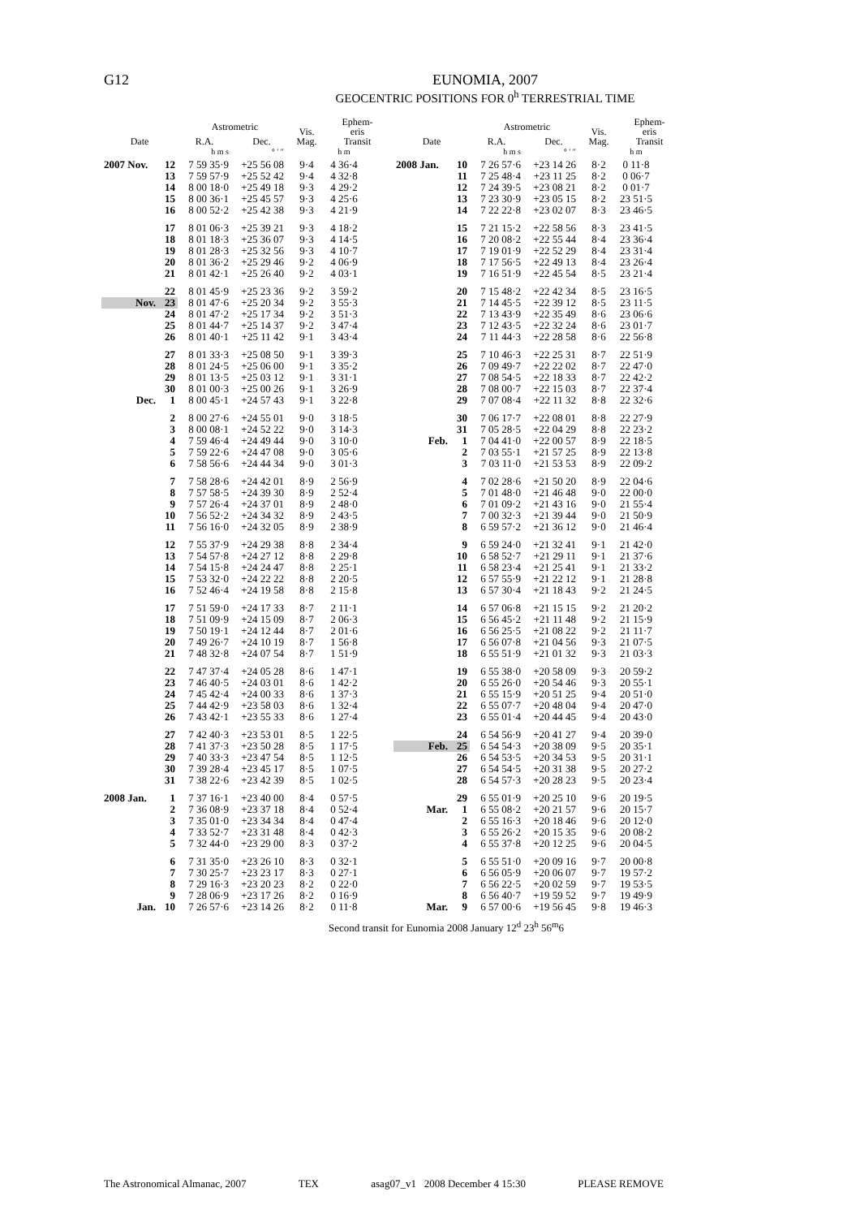G12 EUNOMIA, 2007
GEOCENTRIC POSITIONS FOR 0<sup>h</sup> TERRESTRIAL TIME
| Date | | Astrometric | | Vis. Mag. | Ephem- eris Transit | Date | | Astrometric | | Vis. Mag. | Ephem- eris Transit |
| --- | --- | --- | --- | --- | --- | --- | --- | --- | --- | --- | --- |
| | | R.A. | Dec. | | | | | R.A. | Dec. | | |
| | | h m s | ° ′ ″ | | h m | | | h m s | ° ′ ″ | | h m |
| 2007 Nov. | 12 | 7 59 35·9 | +25 56 08 | 9·4 | 4 36·4 | 2008 Jan. | 10 | 7 26 57·6 | +23 14 26 | 8·2 | 0 11·8 |
| | 13 | 7 59 57·9 | +25 52 42 | 9·4 | 4 32·8 | | 11 | 7 25 48·4 | +23 11 25 | 8·2 | 0 06·7 |
| | 14 | 8 00 18·0 | +25 49 18 | 9·3 | 4 29·2 | | 12 | 7 24 39·5 | +23 08 21 | 8·2 | 0 01·7 |
| | 15 | 8 00 36·1 | +25 45 57 | 9·3 | 4 25·6 | | 13 | 7 23 30·9 | +23 05 15 | 8·2 | 23 51·5 |
| | 16 | 8 00 52·2 | +25 42 38 | 9·3 | 4 21·9 | | 14 | 7 22 22·8 | +23 02 07 | 8·3 | 23 46·5 |
| | 17 | 8 01 06·3 | +25 39 21 | 9·3 | 4 18·2 | | 15 | 7 21 15·2 | +22 58 56 | 8·3 | 23 41·5 |
| | 18 | 8 01 18·3 | +25 36 07 | 9·3 | 4 14·5 | | 16 | 7 20 08·2 | +22 55 44 | 8·4 | 23 36·4 |
| | 19 | 8 01 28·3 | +25 32 56 | 9·3 | 4 10·7 | | 17 | 7 19 01·9 | +22 52 29 | 8·4 | 23 31·4 |
| | 20 | 8 01 36·2 | +25 29 46 | 9·2 | 4 06·9 | | 18 | 7 17 56·5 | +22 49 13 | 8·4 | 23 26·4 |
| | 21 | 8 01 42·1 | +25 26 40 | 9·2 | 4 03·1 | | 19 | 7 16 51·9 | +22 45 54 | 8·5 | 23 21·4 |
| | 22 | 8 01 45·9 | +25 23 36 | 9·2 | 3 59·2 | | 20 | 7 15 48·2 | +22 42 34 | 8·5 | 23 16·5 |
| Nov. | 23 | 8 01 47·6 | +25 20 34 | 9·2 | 3 55·3 | | 21 | 7 14 45·5 | +22 39 12 | 8·5 | 23 11·5 |
| | 24 | 8 01 47·2 | +25 17 34 | 9·2 | 3 51·3 | | 22 | 7 13 43·9 | +22 35 49 | 8·6 | 23 06·6 |
| | 25 | 8 01 44·7 | +25 14 37 | 9·2 | 3 47·4 | | 23 | 7 12 43·5 | +22 32 24 | 8·6 | 23 01·7 |
| | 26 | 8 01 40·1 | +25 11 42 | 9·1 | 3 43·4 | | 24 | 7 11 44·3 | +22 28 58 | 8·6 | 22 56·8 |
| | 27 | 8 01 33·3 | +25 08 50 | 9·1 | 3 39·3 | | 25 | 7 10 46·3 | +22 25 31 | 8·7 | 22 51·9 |
| | 28 | 8 01 24·5 | +25 06 00 | 9·1 | 3 35·2 | | 26 | 7 09 49·7 | +22 22 02 | 8·7 | 22 47·0 |
| | 29 | 8 01 13·5 | +25 03 12 | 9·1 | 3 31·1 | | 27 | 7 08 54·5 | +22 18 33 | 8·7 | 22 42·2 |
| | 30 | 8 01 00·3 | +25 00 26 | 9·1 | 3 26·9 | | 28 | 7 08 00·7 | +22 15 03 | 8·7 | 22 37·4 |
| Dec. | 1 | 8 00 45·1 | +24 57 43 | 9·1 | 3 22·8 | | 29 | 7 07 08·4 | +22 11 32 | 8·8 | 22 32·6 |
| | 2 | 8 00 27·6 | +24 55 01 | 9·0 | 3 18·5 | | 30 | 7 06 17·7 | +22 08 01 | 8·8 | 22 27·9 |
| | 3 | 8 00 08·1 | +24 52 22 | 9·0 | 3 14·3 | | 31 | 7 05 28·5 | +22 04 29 | 8·8 | 22 23·2 |
| | 4 | 7 59 46·4 | +24 49 44 | 9·0 | 3 10·0 | Feb. | 1 | 7 04 41·0 | +22 00 57 | 8·9 | 22 18·5 |
| | 5 | 7 59 22·6 | +24 47 08 | 9·0 | 3 05·6 | | 2 | 7 03 55·1 | +21 57 25 | 8·9 | 22 13·8 |
| | 6 | 7 58 56·6 | +24 44 34 | 9·0 | 3 01·3 | | 3 | 7 03 11·0 | +21 53 53 | 8·9 | 22 09·2 |
| | 7 | 7 58 28·6 | +24 42 01 | 8·9 | 2 56·9 | | 4 | 7 02 28·6 | +21 50 20 | 8·9 | 22 04·6 |
| | 8 | 7 57 58·5 | +24 39 30 | 8·9 | 2 52·4 | | 5 | 7 01 48·0 | +21 46 48 | 9·0 | 22 00·0 |
| | 9 | 7 57 26·4 | +24 37 01 | 8·9 | 2 48·0 | | 6 | 7 01 09·2 | +21 43 16 | 9·0 | 21 55·4 |
| | 10 | 7 56 52·2 | +24 34 32 | 8·9 | 2 43·5 | | 7 | 7 00 32·3 | +21 39 44 | 9·0 | 21 50·9 |
| | 11 | 7 56 16·0 | +24 32 05 | 8·9 | 2 38·9 | | 8 | 6 59 57·2 | +21 36 12 | 9·0 | 21 46·4 |
| | 12 | 7 55 37·9 | +24 29 38 | 8·8 | 2 34·4 | | 9 | 6 59 24·0 | +21 32 41 | 9·1 | 21 42·0 |
| | 13 | 7 54 57·8 | +24 27 12 | 8·8 | 2 29·8 | | 10 | 6 58 52·7 | +21 29 11 | 9·1 | 21 37·6 |
| | 14 | 7 54 15·8 | +24 24 47 | 8·8 | 2 25·1 | | 11 | 6 58 23·4 | +21 25 41 | 9·1 | 21 33·2 |
| | 15 | 7 53 32·0 | +24 22 22 | 8·8 | 2 20·5 | | 12 | 6 57 55·9 | +21 22 12 | 9·1 | 21 28·8 |
| | 16 | 7 52 46·4 | +24 19 58 | 8·8 | 2 15·8 | | 13 | 6 57 30·4 | +21 18 43 | 9·2 | 21 24·5 |
| | 17 | 7 51 59·0 | +24 17 33 | 8·7 | 2 11·1 | | 14 | 6 57 06·8 | +21 15 15 | 9·2 | 21 20·2 |
| | 18 | 7 51 09·9 | +24 15 09 | 8·7 | 2 06·3 | | 15 | 6 56 45·2 | +21 11 48 | 9·2 | 21 15·9 |
| | 19 | 7 50 19·1 | +24 12 44 | 8·7 | 2 01·6 | | 16 | 6 56 25·5 | +21 08 22 | 9·2 | 21 11·7 |
| | 20 | 7 49 26·7 | +24 10 19 | 8·7 | 1 56·8 | | 17 | 6 56 07·8 | +21 04 56 | 9·3 | 21 07·5 |
| | 21 | 7 48 32·8 | +24 07 54 | 8·7 | 1 51·9 | | 18 | 6 55 51·9 | +21 01 32 | 9·3 | 21 03·3 |
| | 22 | 7 47 37·4 | +24 05 28 | 8·6 | 1 47·1 | | 19 | 6 55 38·0 | +20 58 09 | 9·3 | 20 59·2 |
| | 23 | 7 46 40·5 | +24 03 01 | 8·6 | 1 42·2 | | 20 | 6 55 26·0 | +20 54 46 | 9·3 | 20 55·1 |
| | 24 | 7 45 42·4 | +24 00 33 | 8·6 | 1 37·3 | | 21 | 6 55 15·9 | +20 51 25 | 9·4 | 20 51·0 |
| | 25 | 7 44 42·9 | +23 58 03 | 8·6 | 1 32·4 | | 22 | 6 55 07·7 | +20 48 04 | 9·4 | 20 47·0 |
| | 26 | 7 43 42·1 | +23 55 33 | 8·6 | 1 27·4 | | 23 | 6 55 01·4 | +20 44 45 | 9·4 | 20 43·0 |
| | 27 | 7 42 40·3 | +23 53 01 | 8·5 | 1 22·5 | | 24 | 6 54 56·9 | +20 41 27 | 9·4 | 20 39·0 |
| | 28 | 7 41 37·3 | +23 50 28 | 8·5 | 1 17·5 | Feb. | 25 | 6 54 54·3 | +20 38 09 | 9·5 | 20 35·1 |
| | 29 | 7 40 33·3 | +23 47 54 | 8·5 | 1 12·5 | | 26 | 6 54 53·5 | +20 34 53 | 9·5 | 20 31·1 |
| | 30 | 7 39 28·4 | +23 45 17 | 8·5 | 1 07·5 | | 27 | 6 54 54·5 | +20 31 38 | 9·5 | 20 27·2 |
| | 31 | 7 38 22·6 | +23 42 39 | 8·5 | 1 02·5 | | 28 | 6 54 57·3 | +20 28 23 | 9·5 | 20 23·4 |
| 2008 Jan. | 1 | 7 37 16·1 | +23 40 00 | 8·4 | 0 57·5 | | 29 | 6 55 01·9 | +20 25 10 | 9·6 | 20 19·5 |
| | 2 | 7 36 08·9 | +23 37 18 | 8·4 | 0 52·4 | Mar. | 1 | 6 55 08·2 | +20 21 57 | 9·6 | 20 15·7 |
| | 3 | 7 35 01·0 | +23 34 34 | 8·4 | 0 47·4 | | 2 | 6 55 16·3 | +20 18 46 | 9·6 | 20 12·0 |
| | 4 | 7 33 52·7 | +23 31 48 | 8·4 | 0 42·3 | | 3 | 6 55 26·2 | +20 15 35 | 9·6 | 20 08·2 |
| | 5 | 7 32 44·0 | +23 29 00 | 8·3 | 0 37·2 | | 4 | 6 55 37·8 | +20 12 25 | 9·6 | 20 04·5 |
| | 6 | 7 31 35·0 | +23 26 10 | 8·3 | 0 32·1 | | 5 | 6 55 51·0 | +20 09 16 | 9·7 | 20 00·8 |
| | 7 | 7 30 25·7 | +23 23 17 | 8·3 | 0 27·1 | | 6 | 6 56 05·9 | +20 06 07 | 9·7 | 19 57·2 |
| | 8 | 7 29 16·3 | +23 20 23 | 8·2 | 0 22·0 | | 7 | 6 56 22·5 | +20 02 59 | 9·7 | 19 53·5 |
| | 9 | 7 28 06·9 | +23 17 26 | 8·2 | 0 16·9 | | 8 | 6 56 40·7 | +19 59 52 | 9·7 | 19 49·9 |
| Jan. | 10 | 7 26 57·6 | +23 14 26 | 8·2 | 0 11·8 | Mar. | 9 | 6 57 00·6 | +19 56 45 | 9·8 | 19 46·3 |
Second transit for Eunomia 2008 January 12<sup>d</sup> 23<sup>h</sup> 56<sup>m</sup>6
The Astronomical Almanac, 2007 TEX asag07_v1 2008 December 4 15:30 PLEASE REMOVE